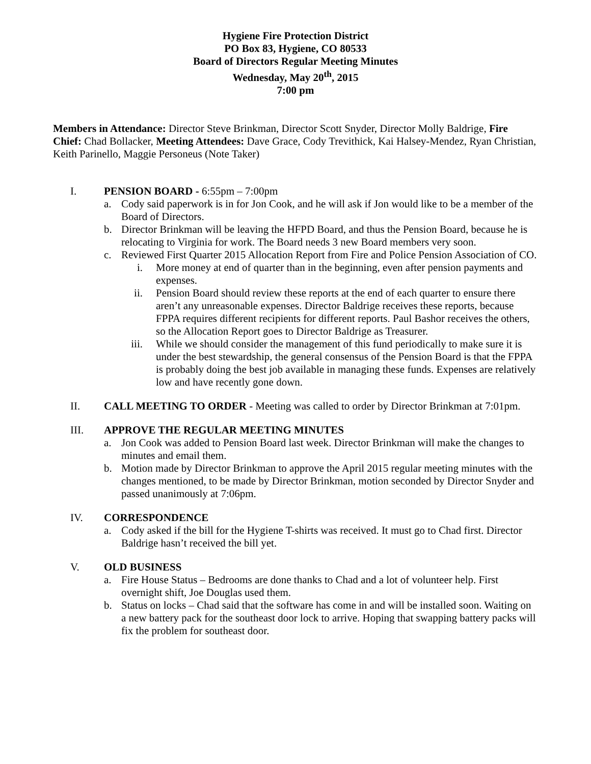Hygiene Fire Protection District
PO Box 83, Hygiene, CO 80533
Board of Directors Regular Meeting Minutes
Wednesday, May 20<sup>th</sup>, 2015
7:00 pm
Members in Attendance: Director Steve Brinkman, Director Scott Snyder, Director Molly Baldrige, Fire Chief: Chad Bollacker, Meeting Attendees: Dave Grace, Cody Trevithick, Kai Halsey-Mendez, Ryan Christian, Keith Parinello, Maggie Personeus (Note Taker)
I. PENSION BOARD - 6:55pm – 7:00pm
a. Cody said paperwork is in for Jon Cook, and he will ask if Jon would like to be a member of the Board of Directors.
b. Director Brinkman will be leaving the HFPD Board, and thus the Pension Board, because he is relocating to Virginia for work. The Board needs 3 new Board members very soon.
c. Reviewed First Quarter 2015 Allocation Report from Fire and Police Pension Association of CO.
i. More money at end of quarter than in the beginning, even after pension payments and expenses.
ii. Pension Board should review these reports at the end of each quarter to ensure there aren’t any unreasonable expenses. Director Baldrige receives these reports, because FPPA requires different recipients for different reports. Paul Bashor receives the others, so the Allocation Report goes to Director Baldrige as Treasurer.
iii. While we should consider the management of this fund periodically to make sure it is under the best stewardship, the general consensus of the Pension Board is that the FPPA is probably doing the best job available in managing these funds. Expenses are relatively low and have recently gone down.
II. CALL MEETING TO ORDER - Meeting was called to order by Director Brinkman at 7:01pm.
III. APPROVE THE REGULAR MEETING MINUTES
a. Jon Cook was added to Pension Board last week. Director Brinkman will make the changes to minutes and email them.
b. Motion made by Director Brinkman to approve the April 2015 regular meeting minutes with the changes mentioned, to be made by Director Brinkman, motion seconded by Director Snyder and passed unanimously at 7:06pm.
IV. CORRESPONDENCE
a. Cody asked if the bill for the Hygiene T-shirts was received. It must go to Chad first. Director Baldrige hasn’t received the bill yet.
V. OLD BUSINESS
a. Fire House Status – Bedrooms are done thanks to Chad and a lot of volunteer help. First overnight shift, Joe Douglas used them.
b. Status on locks – Chad said that the software has come in and will be installed soon. Waiting on a new battery pack for the southeast door lock to arrive. Hoping that swapping battery packs will fix the problem for southeast door.